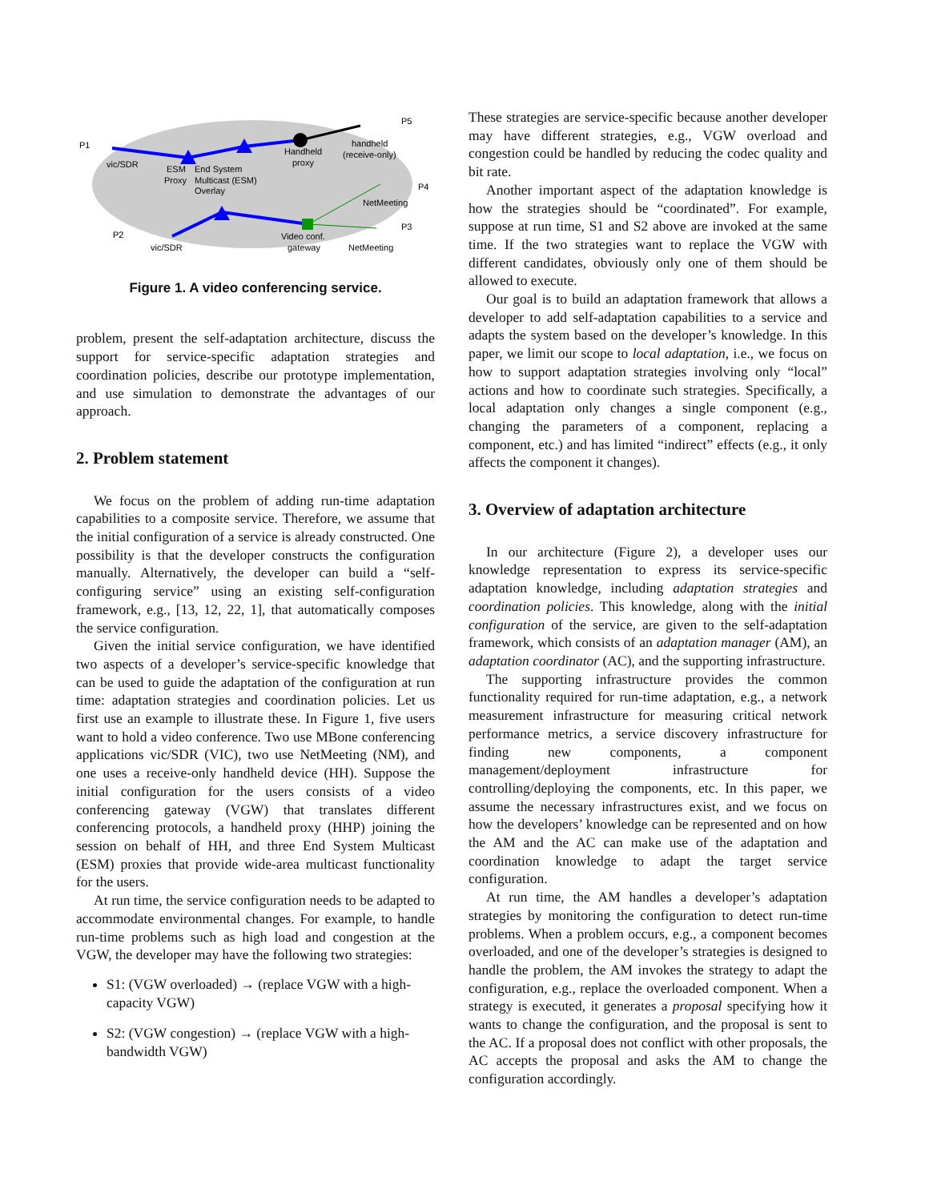P1
vic/SDR
ESM
Proxy
End System
Multicast (ESM)
Overlay
Handheld
proxy
handheld
(receive-only)
P5
P4
NetMeeting
P3
P2
vic/SDR
Video conf.
gateway
NetMeeting
Figure 1. A video conferencing service.
problem, present the self-adaptation architecture, discuss the support for service-specific adaptation strategies and coordination policies, describe our prototype implementation, and use simulation to demonstrate the advantages of our approach.
2. Problem statement
We focus on the problem of adding run-time adaptation capabilities to a composite service. Therefore, we assume that the initial configuration of a service is already constructed. One possibility is that the developer constructs the configuration manually. Alternatively, the developer can build a “self-configuring service” using an existing self-configuration framework, e.g., [13, 12, 22, 1], that automatically composes the service configuration.
Given the initial service configuration, we have identified two aspects of a developer’s service-specific knowledge that can be used to guide the adaptation of the configuration at run time: adaptation strategies and coordination policies. Let us first use an example to illustrate these. In Figure 1, five users want to hold a video conference. Two use MBone conferencing applications vic/SDR (VIC), two use NetMeeting (NM), and one uses a receive-only handheld device (HH). Suppose the initial configuration for the users consists of a video conferencing gateway (VGW) that translates different conferencing protocols, a handheld proxy (HHP) joining the session on behalf of HH, and three End System Multicast (ESM) proxies that provide wide-area multicast functionality for the users.
At run time, the service configuration needs to be adapted to accommodate environmental changes. For example, to handle run-time problems such as high load and congestion at the VGW, the developer may have the following two strategies:
S1: (VGW overloaded) → (replace VGW with a high-capacity VGW)
S2: (VGW congestion) → (replace VGW with a high-bandwidth VGW)
These strategies are service-specific because another developer may have different strategies, e.g., VGW overload and congestion could be handled by reducing the codec quality and bit rate.
Another important aspect of the adaptation knowledge is how the strategies should be “coordinated”. For example, suppose at run time, S1 and S2 above are invoked at the same time. If the two strategies want to replace the VGW with different candidates, obviously only one of them should be allowed to execute.
Our goal is to build an adaptation framework that allows a developer to add self-adaptation capabilities to a service and adapts the system based on the developer’s knowledge. In this paper, we limit our scope to local adaptation, i.e., we focus on how to support adaptation strategies involving only “local” actions and how to coordinate such strategies. Specifically, a local adaptation only changes a single component (e.g., changing the parameters of a component, replacing a component, etc.) and has limited “indirect” effects (e.g., it only affects the component it changes).
3. Overview of adaptation architecture
In our architecture (Figure 2), a developer uses our knowledge representation to express its service-specific adaptation knowledge, including adaptation strategies and coordination policies. This knowledge, along with the initial configuration of the service, are given to the self-adaptation framework, which consists of an adaptation manager (AM), an adaptation coordinator (AC), and the supporting infrastructure.
The supporting infrastructure provides the common functionality required for run-time adaptation, e.g., a network measurement infrastructure for measuring critical network performance metrics, a service discovery infrastructure for finding new components, a component management/deployment infrastructure for controlling/deploying the components, etc. In this paper, we assume the necessary infrastructures exist, and we focus on how the developers’ knowledge can be represented and on how the AM and the AC can make use of the adaptation and coordination knowledge to adapt the target service configuration.
At run time, the AM handles a developer’s adaptation strategies by monitoring the configuration to detect run-time problems. When a problem occurs, e.g., a component becomes overloaded, and one of the developer’s strategies is designed to handle the problem, the AM invokes the strategy to adapt the configuration, e.g., replace the overloaded component. When a strategy is executed, it generates a proposal specifying how it wants to change the configuration, and the proposal is sent to the AC. If a proposal does not conflict with other proposals, the AC accepts the proposal and asks the AM to change the configuration accordingly.